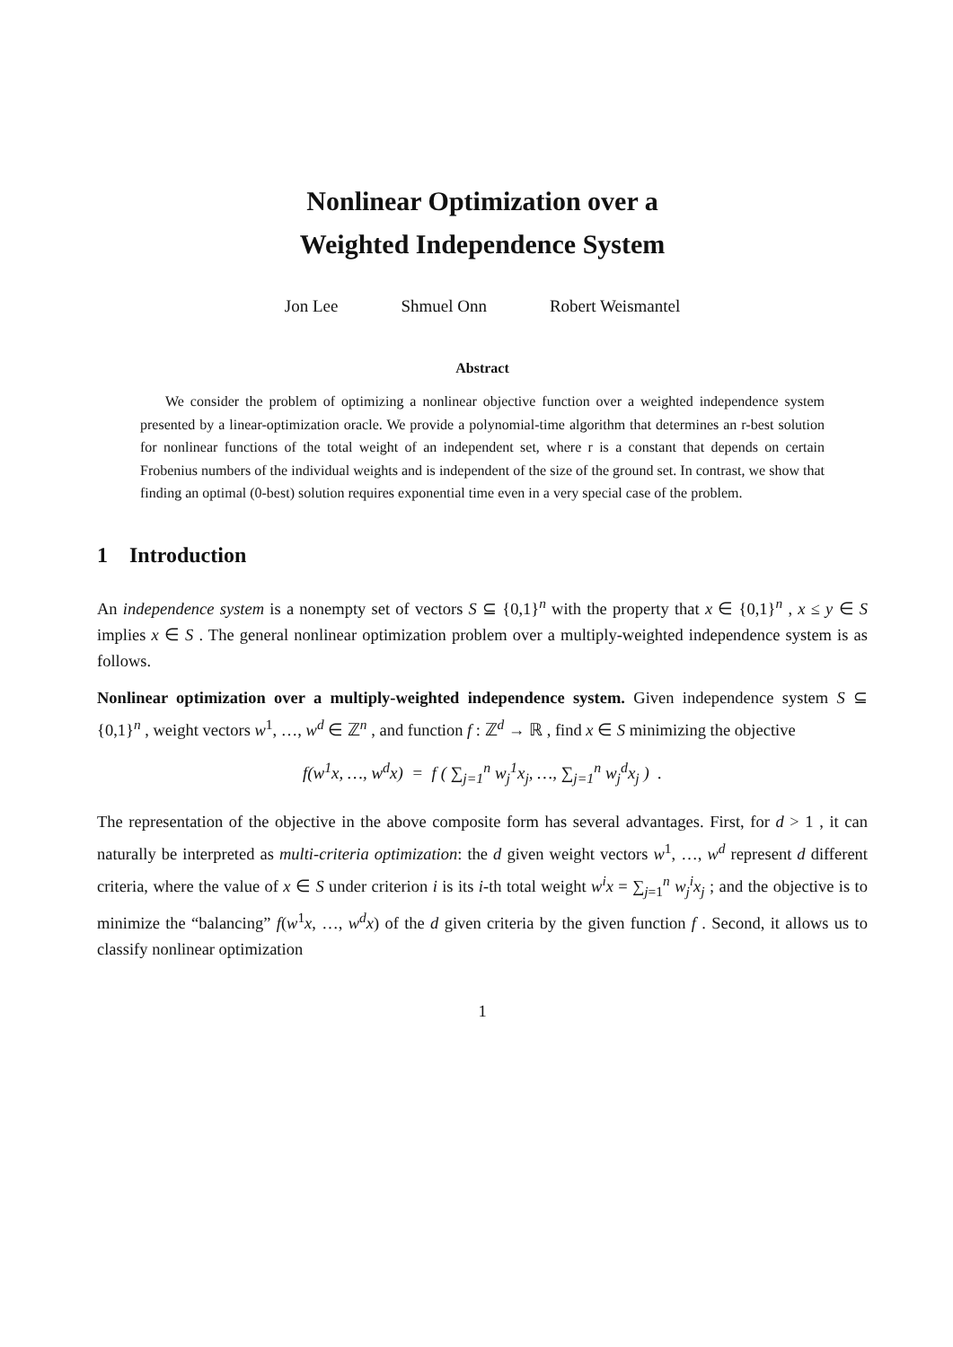Nonlinear Optimization over a
Weighted Independence System
Jon Lee Shmuel Onn Robert Weismantel
Abstract
We consider the problem of optimizing a nonlinear objective function over a weighted independence system presented by a linear-optimization oracle. We provide a polynomial-time algorithm that determines an r-best solution for nonlinear functions of the total weight of an independent set, where r is a constant that depends on certain Frobenius numbers of the individual weights and is independent of the size of the ground set. In contrast, we show that finding an optimal (0-best) solution requires exponential time even in a very special case of the problem.
1 Introduction
An independence system is a nonempty set of vectors S ⊆ {0,1}<sup>n</sup> with the property that x ∈ {0,1}<sup>n</sup> , x ≤ y ∈ S implies x ∈ S . The general nonlinear optimization problem over a multiply-weighted independence system is as follows.
Nonlinear optimization over a multiply-weighted independence system. Given independence system S ⊆ {0,1}<sup>n</sup> , weight vectors w<sup>1</sup>, …, w<sup>d</sup> ∈ ℤ<sup>n</sup> , and function f : ℤ<sup>d</sup> → ℝ , find x ∈ S minimizing the objective
f(w<sup>1</sup>x, …, w<sup>d</sup>x) = f ( ∑<sub>j=1</sub><sup>n</sup> w<sub>j</sub><sup>1</sup>x<sub>j</sub>, …, ∑<sub>j=1</sub><sup>n</sup> w<sub>j</sub><sup>d</sup>x<sub>j</sub> ) .
The representation of the objective in the above composite form has several advantages. First, for d > 1 , it can naturally be interpreted as multi-criteria optimization: the d given weight vectors w<sup>1</sup>, …, w<sup>d</sup> represent d different criteria, where the value of x ∈ S under criterion i is its i-th total weight w<sup>i</sup>x = ∑<sub>j=1</sub><sup>n</sup> w<sub>j</sub><sup>i</sup>x<sub>j</sub> ; and the objective is to minimize the “balancing” f(w<sup>1</sup>x, …, w<sup>d</sup>x) of the d given criteria by the given function f . Second, it allows us to classify nonlinear optimization
1